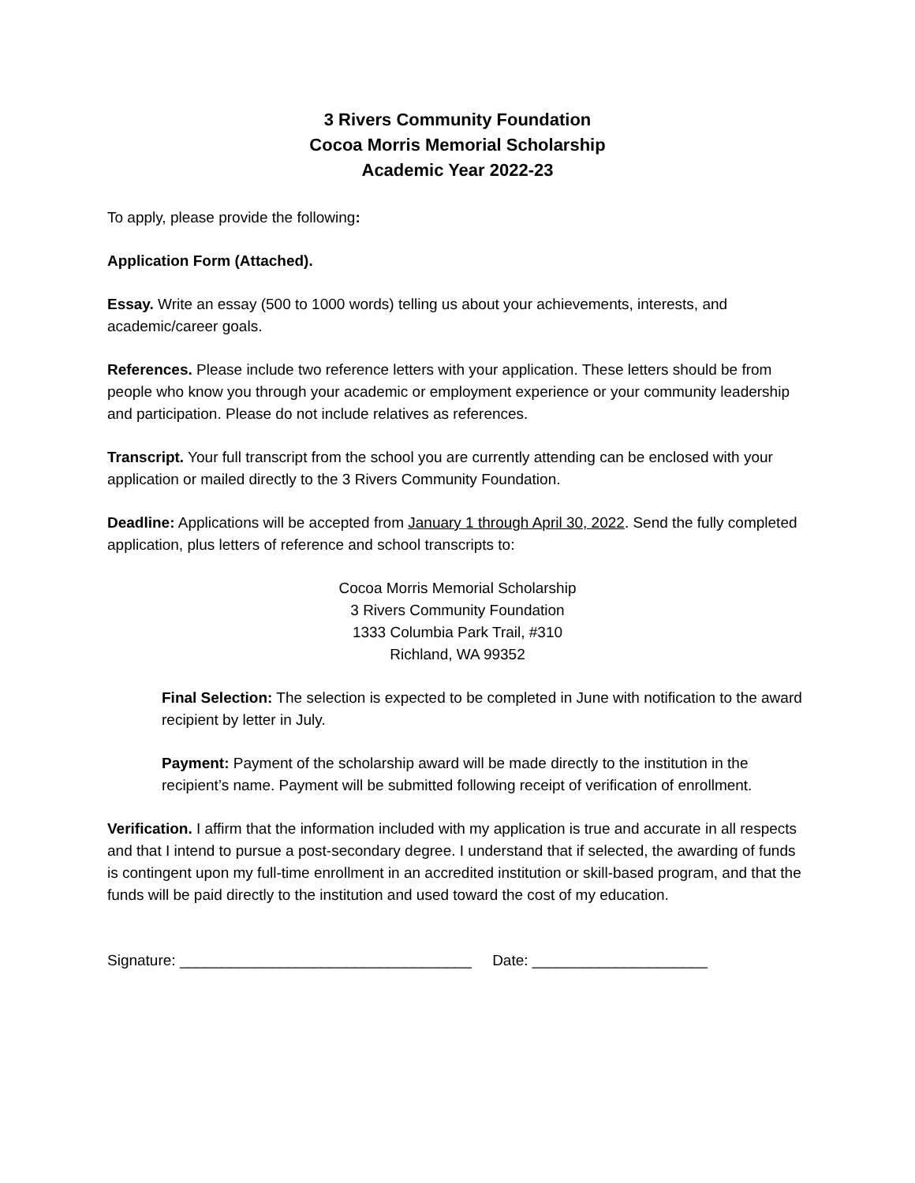3 Rivers Community Foundation
Cocoa Morris Memorial Scholarship
Academic Year 2022-23
To apply, please provide the following:
Application Form (Attached).
Essay. Write an essay (500 to 1000 words) telling us about your achievements, interests, and academic/career goals.
References. Please include two reference letters with your application. These letters should be from people who know you through your academic or employment experience or your community leadership and participation. Please do not include relatives as references.
Transcript. Your full transcript from the school you are currently attending can be enclosed with your application or mailed directly to the 3 Rivers Community Foundation.
Deadline: Applications will be accepted from January 1 through April 30, 2022. Send the fully completed application, plus letters of reference and school transcripts to:
Cocoa Morris Memorial Scholarship
3 Rivers Community Foundation
1333 Columbia Park Trail, #310
Richland, WA 99352
Final Selection: The selection is expected to be completed in June with notification to the award recipient by letter in July.
Payment: Payment of the scholarship award will be made directly to the institution in the recipient’s name. Payment will be submitted following receipt of verification of enrollment.
Verification. I affirm that the information included with my application is true and accurate in all respects and that I intend to pursue a post-secondary degree. I understand that if selected, the awarding of funds is contingent upon my full-time enrollment in an accredited institution or skill-based program, and that the funds will be paid directly to the institution and used toward the cost of my education.
Signature: ___________________________________ Date: _____________________